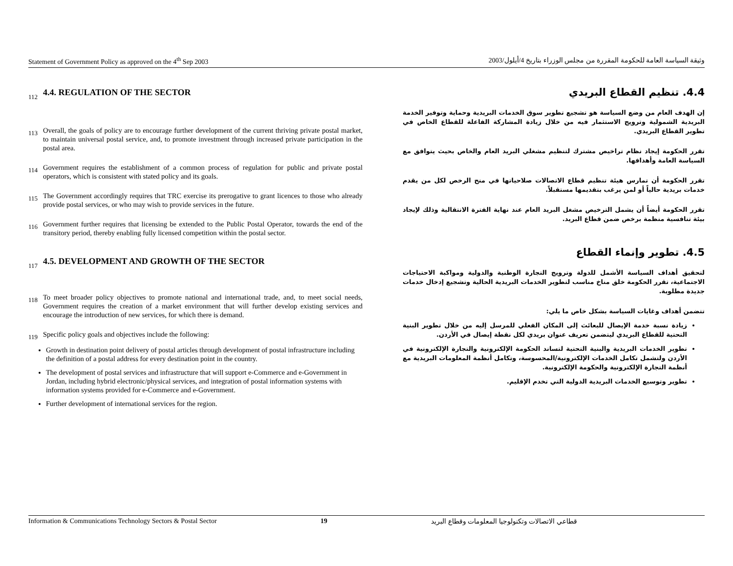Statement of Government Policy as approved on the 4<sup>th</sup> Sep 2003 وثيقة السياسة العامة للحكومة المقررة من مجلس الوزراء بتاريخ 4/أيلول/2003
112
4.4. REGULATION OF THE SECTOR
113
Overall, the goals of policy are to encourage further development of the current thriving private postal market, to maintain universal postal service, and, to promote investment through increased private participation in the postal area.
114
Government requires the establishment of a common process of regulation for public and private postal operators, which is consistent with stated policy and its goals.
115
The Government accordingly requires that TRC exercise its prerogative to grant licences to those who already provide postal services, or who may wish to provide services in the future.
116
Government further requires that licensing be extended to the Public Postal Operator, towards the end of the transitory period, thereby enabling fully licensed competition within the postal sector.
117
4.5. DEVELOPMENT AND GROWTH OF THE SECTOR
118
To meet broader policy objectives to promote national and international trade, and, to meet social needs, Government requires the creation of a market environment that will further develop existing services and encourage the introduction of new services, for which there is demand.
119
Specific policy goals and objectives include the following:
Growth in destination point delivery of postal articles through development of postal infrastructure including the definition of a postal address for every destination point in the country.
The development of postal services and infrastructure that will support e-Commerce and e-Government in Jordan, including hybrid electronic/physical services, and integration of postal information systems with information systems provided for e-Commerce and e-Government.
Further development of international services for the region.
4.4. تنظيم القطاع البريدي
إن الهدف العام من وضع السياسة هو تشجيع تطوير سوق الخدمات البريدية وحماية وتوفير الخدمة البريدية الشمولية وترويج الاستثمار فيه من خلال زيادة المشاركة الفاعلة للقطاع الخاص في تطوير القطاع البريدي.
تقرر الحكومة إيجاد نظام تراخيص مشترك لتنظيم مشغلي البريد العام والخاص بحيث يتوافق مع السياسة العامة وأهدافها.
تقرر الحكومة أن تمارس هيئة تنظيم قطاع الاتصالات صلاحياتها في منح الرخص لكل من يقدم خدمات بريدية حالياً أو لمن يرغب بتقديمها مستقبلاً.
تقرر الحكومة أيضاً أن يشمل الترخيص مشغل البريد العام عند نهاية الفترة الانتقالية وذلك لإيجاد بيئة تنافسية منظمة برخص ضمن قطاع البريد.
4.5. تطوير وإنماء القطاع
لتحقيق أهداف السياسة الأشمل للدولة وترويج التجارة الوطنية والدولية ومواكبة الاحتياجات الاجتماعية، تقرر الحكومة خلق مناخ مناسب لتطوير الخدمات البريدية الحالية وتشجيع إدخال خدمات جديدة مطلوبة.
تتضمن أهداف وغايات السياسة بشكل خاص ما يلي:
زيادة نسبة خدمة الإيصال للبعائث إلى المكان الفعلي للمرسل إليه من خلال تطوير البنية التحتية للقطاع البريدي ليتضمن تعريف عنوان بريدي لكل نقطة إيصال في الأردن.
تطوير الخدمات البريدية والبنية التحتية لتساند الحكومة الإلكترونية والتجارة الإلكترونية في الأردن ولتشمل تكامل الخدمات الإلكترونية/المحسوسة، وتكامل أنظمة المعلومات البريدية مع أنظمة التجارة الإلكترونية والحكومة الإلكترونية.
تطوير وتوسيع الخدمات البريدية الدولية التي تخدم الإقليم.
Information & Communications Technology Sectors & Postal Sector 19 قطاعي الاتصالات وتكنولوجيا المعلومات وقطاع البريد